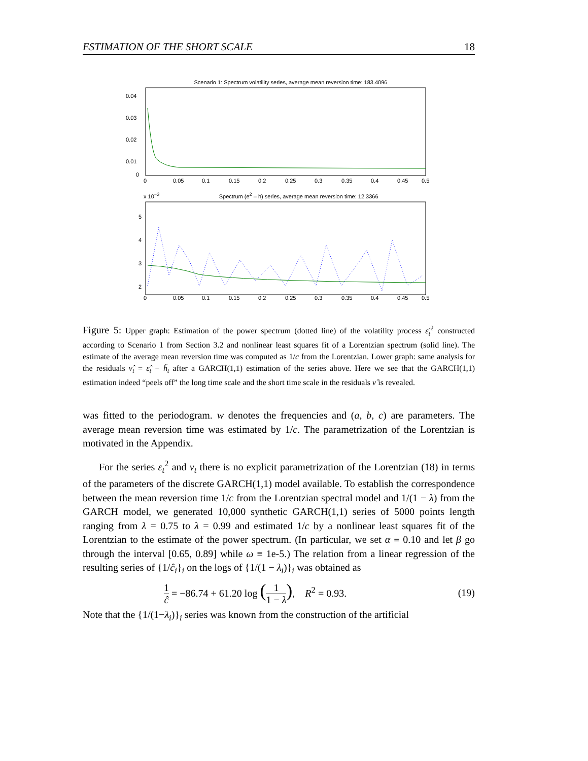ESTIMATION OF THE SHORT SCALE 18
Scenario 1: Spectrum volatility series, average mean reversion time: 183.4096
0.04
0.03
0.02
0.01
0
0
0.05
0.1
0.15
0.2
0.25
0.3
0.35
0.4
0.45
0.5
x 10<sup>−3</sup> Spectrum (e<sup>2</sup> – h) series, average mean reversion time: 12.3366
5
4
3
2
0
0.05
0.1
0.15
0.2
0.25
0.3
0.35
0.4
0.45
0.5
Figure 5: Upper graph: Estimation of the power spectrum (dotted line) of the volatility process ε̂<sub>t</sub><sup>2</sup> constructed according to Scenario 1 from Section 3.2 and nonlinear least squares fit of a Lorentzian spectrum (solid line). The estimate of the average mean reversion time was computed as 1/c from the Lorentzian. Lower graph: same analysis for the residuals ν̂<sub>t</sub> = ε̂<sub>t</sub> − ĥ<sub>t</sub> after a GARCH(1,1) estimation of the series above. Here we see that the GARCH(1,1) estimation indeed “peels off” the long time scale and the short time scale in the residuals ν̂ is revealed.
was fitted to the periodogram. w denotes the frequencies and (a, b, c) are parameters. The average mean reversion time was estimated by 1/c. The parametrization of the Lorentzian is motivated in the Appendix.
For the series ε<sub>t</sub><sup>2</sup> and ν<sub>t</sub> there is no explicit parametrization of the Lorentzian (18) in terms of the parameters of the discrete GARCH(1,1) model available. To establish the correspondence between the mean reversion time 1/c from the Lorentzian spectral model and 1/(1 − λ) from the GARCH model, we generated 10,000 synthetic GARCH(1,1) series of 5000 points length ranging from λ = 0.75 to λ = 0.99 and estimated 1/c by a nonlinear least squares fit of the Lorentzian to the estimate of the power spectrum. (In particular, we set α ≡ 0.10 and let β go through the interval [0.65, 0.89] while ω ≡ 1e-5.) The relation from a linear regression of the resulting series of {1/ĉ<sub>i</sub>}<sub>i</sub> on the logs of {1/(1 − λ<sub>i</sub>)}<sub>i</sub> was obtained as
1 ĉ = −86.74 + 61.20 log (1 1 − λ), R<sup>2</sup> = 0.93. (19)
Note that the {1/(1−λ<sub>i</sub>)}<sub>i</sub> series was known from the construction of the artificial